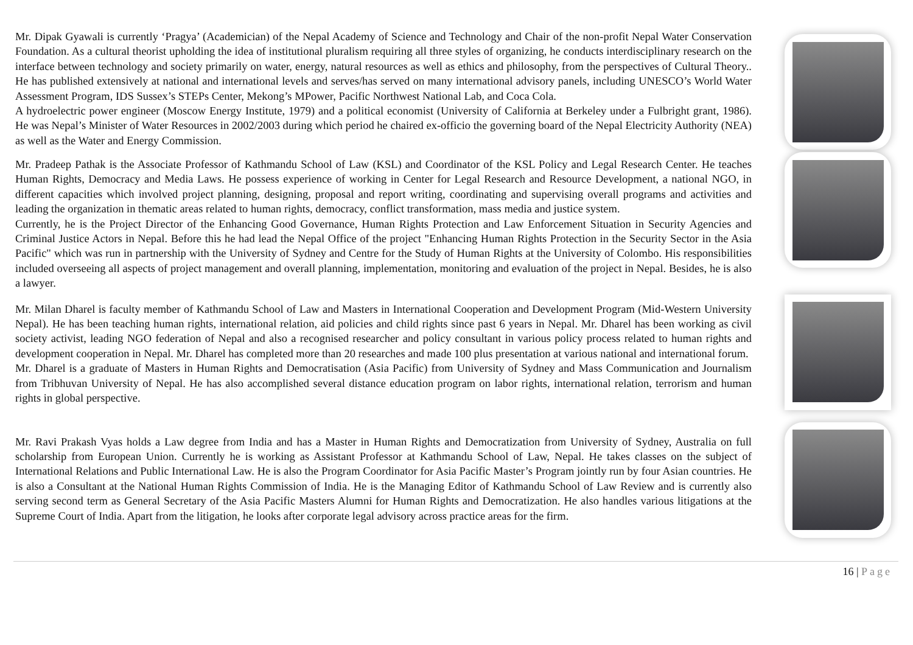Mr. Dipak Gyawali is currently ‘Pragya’ (Academician) of the Nepal Academy of Science and Technology and Chair of the non-profit Nepal Water Conservation Foundation. As a cultural theorist upholding the idea of institutional pluralism requiring all three styles of organizing, he conducts interdisciplinary research on the interface between technology and society primarily on water, energy, natural resources as well as ethics and philosophy, from the perspectives of Cultural Theory.. He has published extensively at national and international levels and serves/has served on many international advisory panels, including UNESCO’s World Water Assessment Program, IDS Sussex’s STEPs Center, Mekong’s MPower, Pacific Northwest National Lab, and Coca Cola.
A hydroelectric power engineer (Moscow Energy Institute, 1979) and a political economist (University of California at Berkeley under a Fulbright grant, 1986). He was Nepal’s Minister of Water Resources in 2002/2003 during which period he chaired ex-officio the governing board of the Nepal Electricity Authority (NEA) as well as the Water and Energy Commission.
Mr. Pradeep Pathak is the Associate Professor of Kathmandu School of Law (KSL) and Coordinator of the KSL Policy and Legal Research Center. He teaches Human Rights, Democracy and Media Laws. He possess experience of working in Center for Legal Research and Resource Development, a national NGO, in different capacities which involved project planning, designing, proposal and report writing, coordinating and supervising overall programs and activities and leading the organization in thematic areas related to human rights, democracy, conflict transformation, mass media and justice system.
Currently, he is the Project Director of the Enhancing Good Governance, Human Rights Protection and Law Enforcement Situation in Security Agencies and Criminal Justice Actors in Nepal. Before this he had lead the Nepal Office of the project "Enhancing Human Rights Protection in the Security Sector in the Asia Pacific" which was run in partnership with the University of Sydney and Centre for the Study of Human Rights at the University of Colombo. His responsibilities included overseeing all aspects of project management and overall planning, implementation, monitoring and evaluation of the project in Nepal. Besides, he is also a lawyer.
Mr. Milan Dharel is faculty member of Kathmandu School of Law and Masters in International Cooperation and Development Program (Mid-Western University Nepal). He has been teaching human rights, international relation, aid policies and child rights since past 6 years in Nepal. Mr. Dharel has been working as civil society activist, leading NGO federation of Nepal and also a recognised researcher and policy consultant in various policy process related to human rights and development cooperation in Nepal. Mr. Dharel has completed more than 20 researches and made 100 plus presentation at various national and international forum.
Mr. Dharel is a graduate of Masters in Human Rights and Democratisation (Asia Pacific) from University of Sydney and Mass Communication and Journalism from Tribhuvan University of Nepal. He has also accomplished several distance education program on labor rights, international relation, terrorism and human rights in global perspective.
Mr. Ravi Prakash Vyas holds a Law degree from India and has a Master in Human Rights and Democratization from University of Sydney, Australia on full scholarship from European Union. Currently he is working as Assistant Professor at Kathmandu School of Law, Nepal. He takes classes on the subject of International Relations and Public International Law. He is also the Program Coordinator for Asia Pacific Master’s Program jointly run by four Asian countries. He is also a Consultant at the National Human Rights Commission of India. He is the Managing Editor of Kathmandu School of Law Review and is currently also serving second term as General Secretary of the Asia Pacific Masters Alumni for Human Rights and Democratization. He also handles various litigations at the Supreme Court of India. Apart from the litigation, he looks after corporate legal advisory across practice areas for the firm.
16 | Page